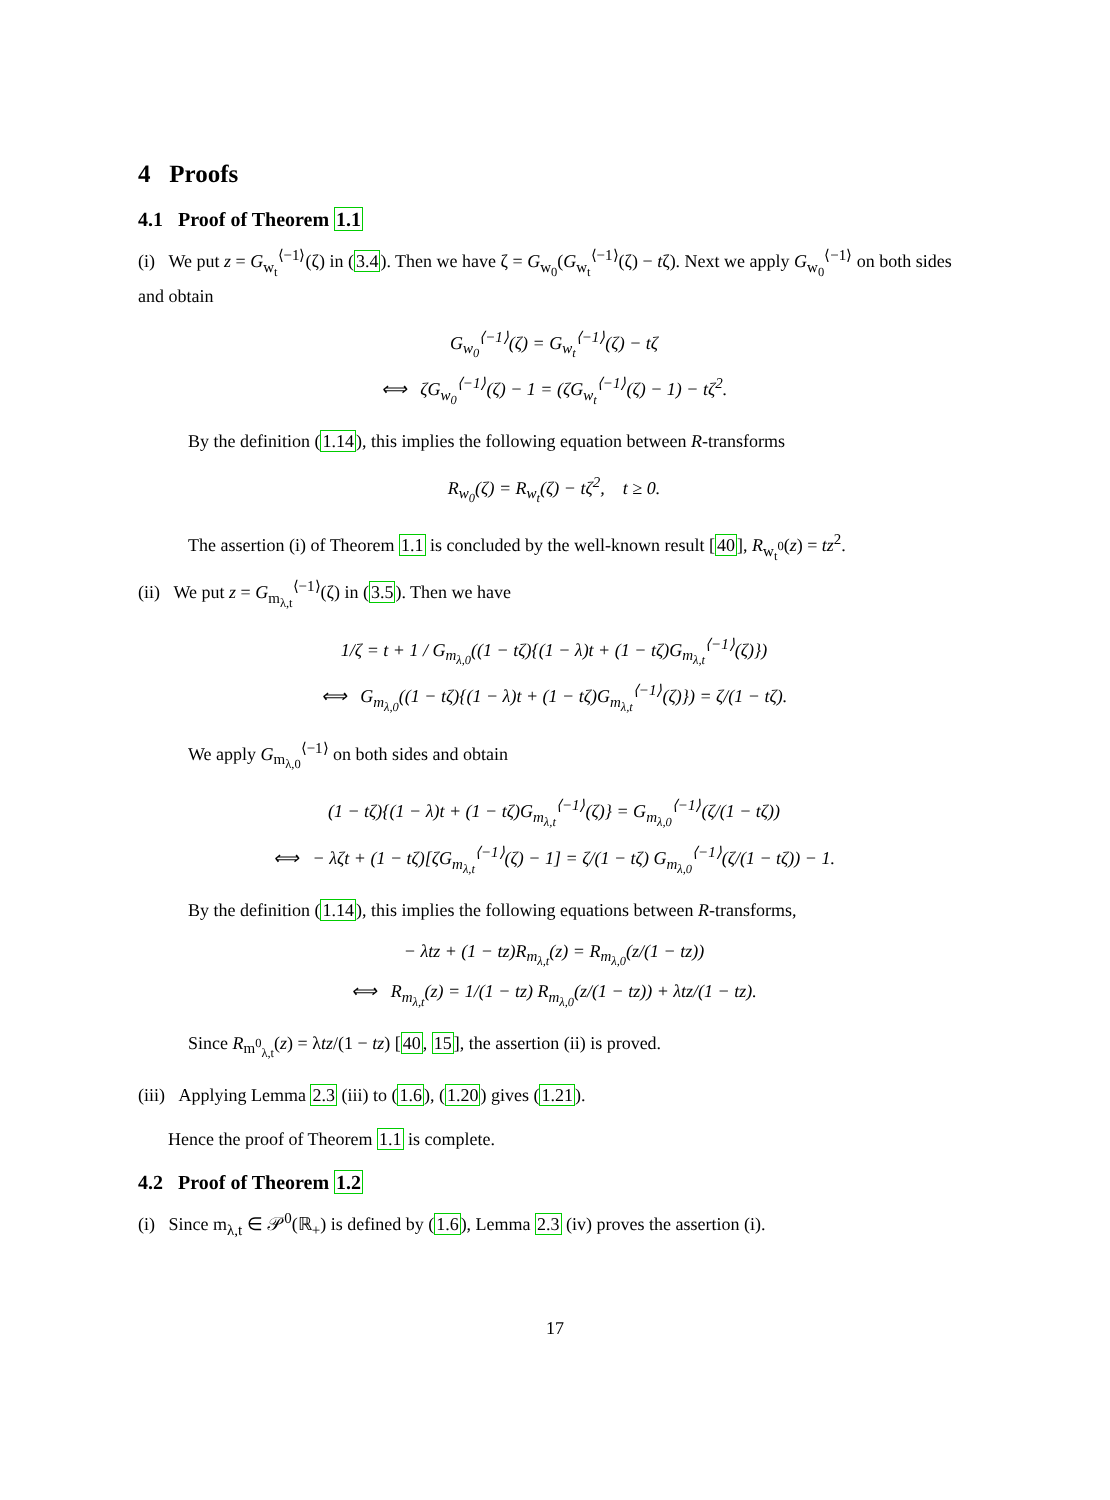4 Proofs
4.1 Proof of Theorem 1.1
(i) We put z = G<sub>w<sub>t</sub></sub><sup>⟨−1⟩</sup>(ζ) in (3.4). Then we have ζ = G<sub>w<sub>0</sub></sub>(G<sub>w<sub>t</sub></sub><sup>⟨−1⟩</sup>(ζ) − tζ). Next we apply G<sub>w<sub>0</sub></sub><sup>⟨−1⟩</sup> on both sides and obtain
G<sub>w<sub>0</sub></sub><sup>⟨−1⟩</sup>(ζ) = G<sub>w<sub>t</sub></sub><sup>⟨−1⟩</sup>(ζ) − tζ
⟺ ζG<sub>w<sub>0</sub></sub><sup>⟨−1⟩</sup>(ζ) − 1 = (ζG<sub>w<sub>t</sub></sub><sup>⟨−1⟩</sup>(ζ) − 1) − tζ<sup>2</sup>.
By the definition (1.14), this implies the following equation between R-transforms
R<sub>w<sub>0</sub></sub>(ζ) = R<sub>w<sub>t</sub></sub>(ζ) − tζ<sup>2</sup>, t ≥ 0.
The assertion (i) of Theorem 1.1 is concluded by the well-known result [40], R<sub>w<sub>t</sub><sup>0</sup></sub>(z) = tz<sup>2</sup>.
(ii) We put z = G<sub>m<sub>λ,t</sub></sub><sup>⟨−1⟩</sup>(ζ) in (3.5). Then we have
1/ζ = t + 1 / G<sub>m<sub>λ,0</sub></sub>((1 − tζ){(1 − λ)t + (1 − tζ)G<sub>m<sub>λ,t</sub></sub><sup>⟨−1⟩</sup>(ζ)})
⟺ G<sub>m<sub>λ,0</sub></sub>((1 − tζ){(1 − λ)t + (1 − tζ)G<sub>m<sub>λ,t</sub></sub><sup>⟨−1⟩</sup>(ζ)}) = ζ/(1 − tζ).
We apply G<sub>m<sub>λ,0</sub></sub><sup>⟨−1⟩</sup> on both sides and obtain
(1 − tζ){(1 − λ)t + (1 − tζ)G<sub>m<sub>λ,t</sub></sub><sup>⟨−1⟩</sup>(ζ)} = G<sub>m<sub>λ,0</sub></sub><sup>⟨−1⟩</sup>(ζ/(1 − tζ))
⟺ − λζt + (1 − tζ)[ζG<sub>m<sub>λ,t</sub></sub><sup>⟨−1⟩</sup>(ζ) − 1] = ζ/(1 − tζ) G<sub>m<sub>λ,0</sub></sub><sup>⟨−1⟩</sup>(ζ/(1 − tζ)) − 1.
By the definition (1.14), this implies the following equations between R-transforms,
− λtz + (1 − tz)R<sub>m<sub>λ,t</sub></sub>(z) = R<sub>m<sub>λ,0</sub></sub>(z/(1 − tz))
⟺ R<sub>m<sub>λ,t</sub></sub>(z) = 1/(1 − tz) R<sub>m<sub>λ,0</sub></sub>(z/(1 − tz)) + λtz/(1 − tz).
Since R<sub>m<sup>0</sup><sub>λ,t</sub></sub>(z) = λtz/(1 − tz) [40, 15], the assertion (ii) is proved.
(iii) Applying Lemma 2.3 (iii) to (1.6), (1.20) gives (1.21).
Hence the proof of Theorem 1.1 is complete.
4.2 Proof of Theorem 1.2
(i) Since m<sub>λ,t</sub> ∈ 𝒫<sup>0</sup>(ℝ<sub>+</sub>) is defined by (1.6), Lemma 2.3 (iv) proves the assertion (i).
17